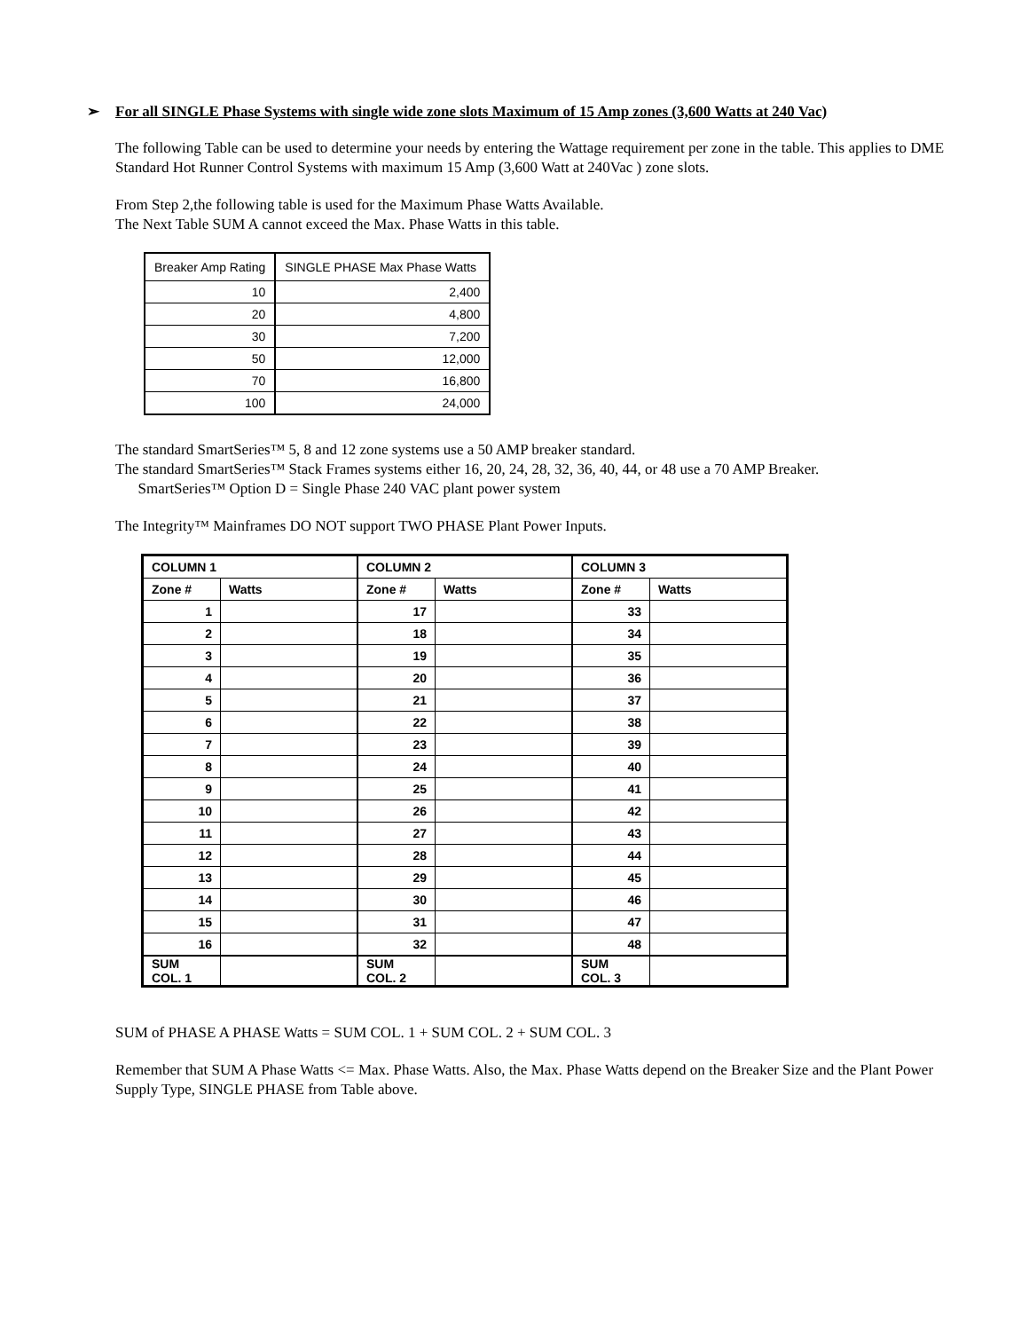➢ For all SINGLE Phase Systems with single wide zone slots Maximum of 15 Amp zones (3,600 Watts at 240 Vac)
The following Table can be used to determine your needs by entering the Wattage requirement per zone in the table. This applies to DME Standard Hot Runner Control Systems with maximum 15 Amp (3,600 Watt at 240Vac ) zone slots.
From Step 2,the following table is used for the Maximum Phase Watts Available.
The Next Table SUM A cannot exceed the Max. Phase Watts in this table.
| Breaker Amp Rating | SINGLE PHASE Max Phase Watts |
| --- | --- |
| 10 | 2,400 |
| 20 | 4,800 |
| 30 | 7,200 |
| 50 | 12,000 |
| 70 | 16,800 |
| 100 | 24,000 |
The standard SmartSeries™ 5, 8 and 12 zone systems use a 50 AMP breaker standard.
The standard SmartSeries™ Stack Frames systems either 16, 20, 24, 28, 32, 36, 40, 44, or 48 use a 70 AMP Breaker.
SmartSeries™ Option D = Single Phase 240 VAC plant power system
The Integrity™ Mainframes DO NOT support TWO PHASE Plant Power Inputs.
| COLUMN 1 | | COLUMN 2 | | COLUMN 3 | |
| --- | --- | --- | --- | --- | --- |
| Zone # | Watts | Zone # | Watts | Zone # | Watts |
| 1 | | 17 | | 33 | |
| 2 | | 18 | | 34 | |
| 3 | | 19 | | 35 | |
| 4 | | 20 | | 36 | |
| 5 | | 21 | | 37 | |
| 6 | | 22 | | 38 | |
| 7 | | 23 | | 39 | |
| 8 | | 24 | | 40 | |
| 9 | | 25 | | 41 | |
| 10 | | 26 | | 42 | |
| 11 | | 27 | | 43 | |
| 12 | | 28 | | 44 | |
| 13 | | 29 | | 45 | |
| 14 | | 30 | | 46 | |
| 15 | | 31 | | 47 | |
| 16 | | 32 | | 48 | |
| SUM COL. 1 | | SUM COL. 2 | | SUM COL. 3 | |
SUM of PHASE A PHASE Watts = SUM COL. 1 + SUM COL. 2 + SUM COL. 3
Remember that SUM A Phase Watts <= Max. Phase Watts. Also, the Max. Phase Watts depend on the Breaker Size and the Plant Power Supply Type, SINGLE PHASE from Table above.